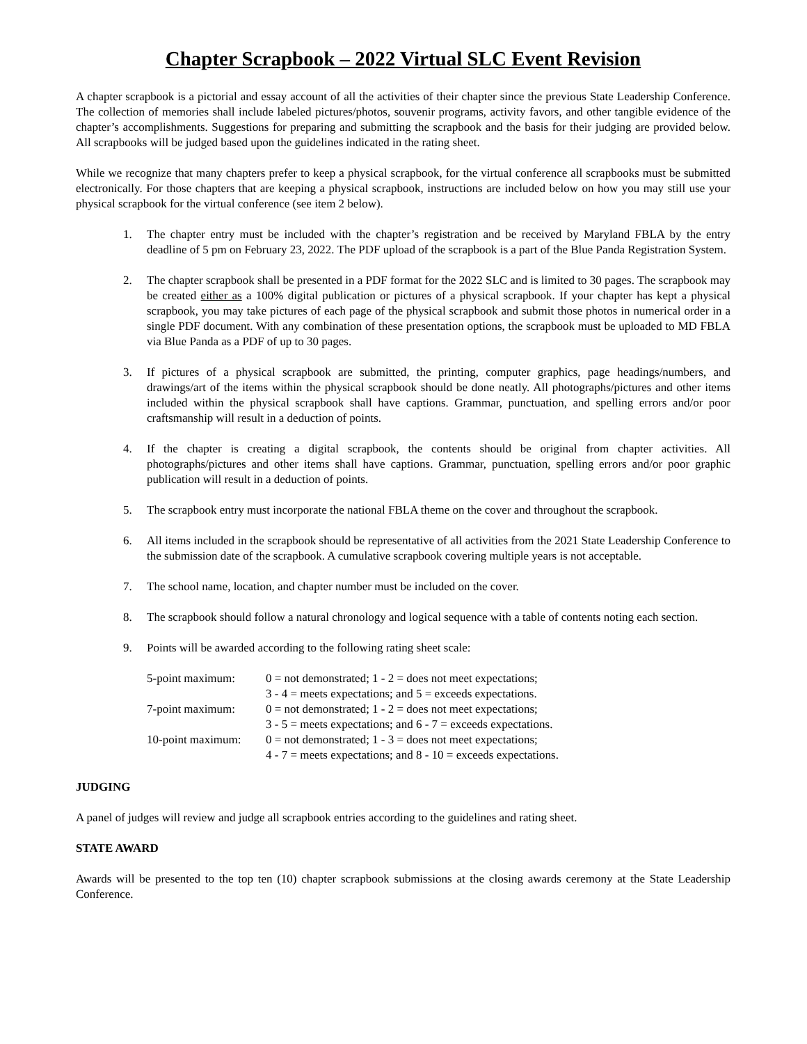Chapter Scrapbook – 2022 Virtual SLC Event Revision
A chapter scrapbook is a pictorial and essay account of all the activities of their chapter since the previous State Leadership Conference. The collection of memories shall include labeled pictures/photos, souvenir programs, activity favors, and other tangible evidence of the chapter’s accomplishments. Suggestions for preparing and submitting the scrapbook and the basis for their judging are provided below. All scrapbooks will be judged based upon the guidelines indicated in the rating sheet.
While we recognize that many chapters prefer to keep a physical scrapbook, for the virtual conference all scrapbooks must be submitted electronically. For those chapters that are keeping a physical scrapbook, instructions are included below on how you may still use your physical scrapbook for the virtual conference (see item 2 below).
1. The chapter entry must be included with the chapter’s registration and be received by Maryland FBLA by the entry deadline of 5 pm on February 23, 2022. The PDF upload of the scrapbook is a part of the Blue Panda Registration System.
2. The chapter scrapbook shall be presented in a PDF format for the 2022 SLC and is limited to 30 pages. The scrapbook may be created either as a 100% digital publication or pictures of a physical scrapbook. If your chapter has kept a physical scrapbook, you may take pictures of each page of the physical scrapbook and submit those photos in numerical order in a single PDF document. With any combination of these presentation options, the scrapbook must be uploaded to MD FBLA via Blue Panda as a PDF of up to 30 pages.
3. If pictures of a physical scrapbook are submitted, the printing, computer graphics, page headings/numbers, and drawings/art of the items within the physical scrapbook should be done neatly. All photographs/pictures and other items included within the physical scrapbook shall have captions. Grammar, punctuation, and spelling errors and/or poor craftsmanship will result in a deduction of points.
4. If the chapter is creating a digital scrapbook, the contents should be original from chapter activities. All photographs/pictures and other items shall have captions. Grammar, punctuation, spelling errors and/or poor graphic publication will result in a deduction of points.
5. The scrapbook entry must incorporate the national FBLA theme on the cover and throughout the scrapbook.
6. All items included in the scrapbook should be representative of all activities from the 2021 State Leadership Conference to the submission date of the scrapbook. A cumulative scrapbook covering multiple years is not acceptable.
7. The school name, location, and chapter number must be included on the cover.
8. The scrapbook should follow a natural chronology and logical sequence with a table of contents noting each section.
9. Points will be awarded according to the following rating sheet scale:
| 5-point maximum: | 0 = not demonstrated; 1 - 2 = does not meet expectations; 3 - 4 = meets expectations; and 5 = exceeds expectations. |
| 7-point maximum: | 0 = not demonstrated; 1 - 2 = does not meet expectations; 3 - 5 = meets expectations; and 6 - 7 = exceeds expectations. |
| 10-point maximum: | 0 = not demonstrated; 1 - 3 = does not meet expectations; 4 - 7 = meets expectations; and 8 - 10 = exceeds expectations. |
JUDGING
A panel of judges will review and judge all scrapbook entries according to the guidelines and rating sheet.
STATE AWARD
Awards will be presented to the top ten (10) chapter scrapbook submissions at the closing awards ceremony at the State Leadership Conference.